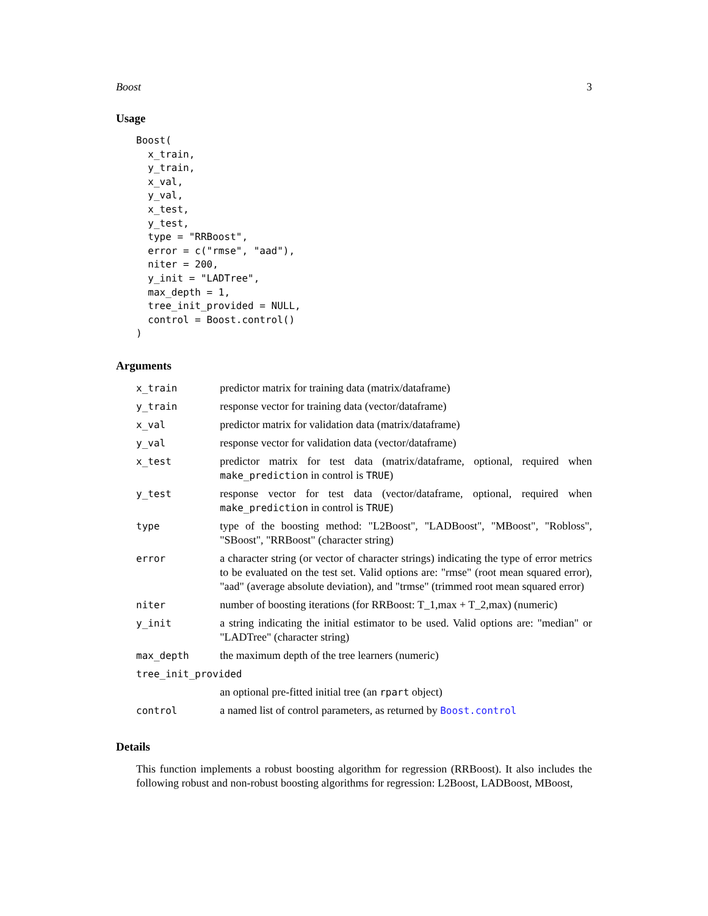Boost 3
Usage
Boost(
  x_train,
  y_train,
  x_val,
  y_val,
  x_test,
  y_test,
  type = "RRBoost",
  error = c("rmse", "aad"),
  niter = 200,
  y_init = "LADTree",
  max_depth = 1,
  tree_init_provided = NULL,
  control = Boost.control()
)
Arguments
| x_train | predictor matrix for training data (matrix/dataframe) |
| y_train | response vector for training data (vector/dataframe) |
| x_val | predictor matrix for validation data (matrix/dataframe) |
| y_val | response vector for validation data (vector/dataframe) |
| x_test | predictor matrix for test data (matrix/dataframe, optional, required when make_prediction in control is TRUE ) |
| y_test | response vector for test data (vector/dataframe, optional, required when make_prediction in control is TRUE ) |
| type | type of the boosting method: "L2Boost", "LADBoost", "MBoost", "Robloss", "SBoost", "RRBoost" (character string) |
| error | a character string (or vector of character strings) indicating the type of error metrics to be evaluated on the test set. Valid options are: "rmse" (root mean squared error), "aad" (average absolute deviation), and "trmse" (trimmed root mean squared error) |
| niter | number of boosting iterations (for RRBoost: T_1,max + T_2,max) (numeric) |
| y_init | a string indicating the initial estimator to be used. Valid options are: "median" or "LADTree" (character string) |
| max_depth | the maximum depth of the tree learners (numeric) |
| tree_init_provided | |
| | an optional pre-fitted initial tree (an rpart object) |
| control | a named list of control parameters, as returned by Boost.control |
Details
This function implements a robust boosting algorithm for regression (RRBoost). It also includes the following robust and non-robust boosting algorithms for regression: L2Boost, LADBoost, MBoost,